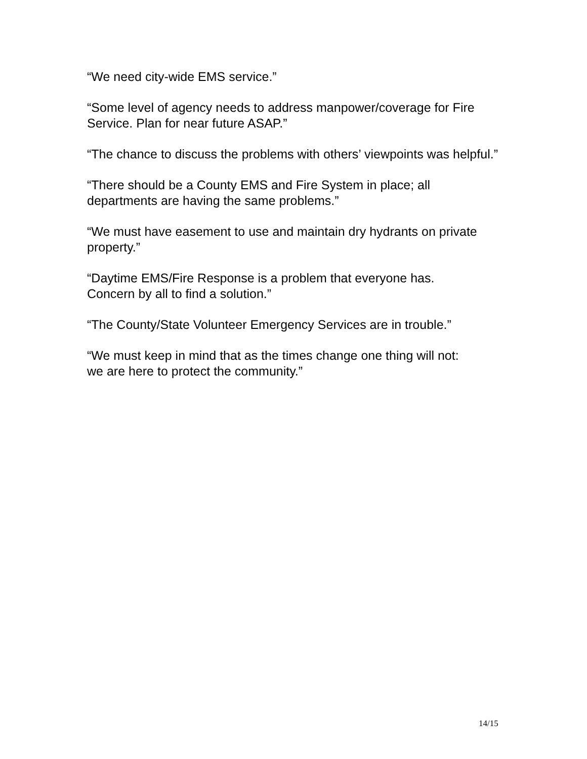“We need city-wide EMS service.”
“Some level of agency needs to address manpower/coverage for Fire Service. Plan for near future ASAP.”
“The chance to discuss the problems with others’ viewpoints was helpful.”
“There should be a County EMS and Fire System in place; all
departments are having the same problems.”
“We must have easement to use and maintain dry hydrants on private property.”
“Daytime EMS/Fire Response is a problem that everyone has.
Concern by all to find a solution.”
“The County/State Volunteer Emergency Services are in trouble.”
“We must keep in mind that as the times change one thing will not:
we are here to protect the community.”
14/15